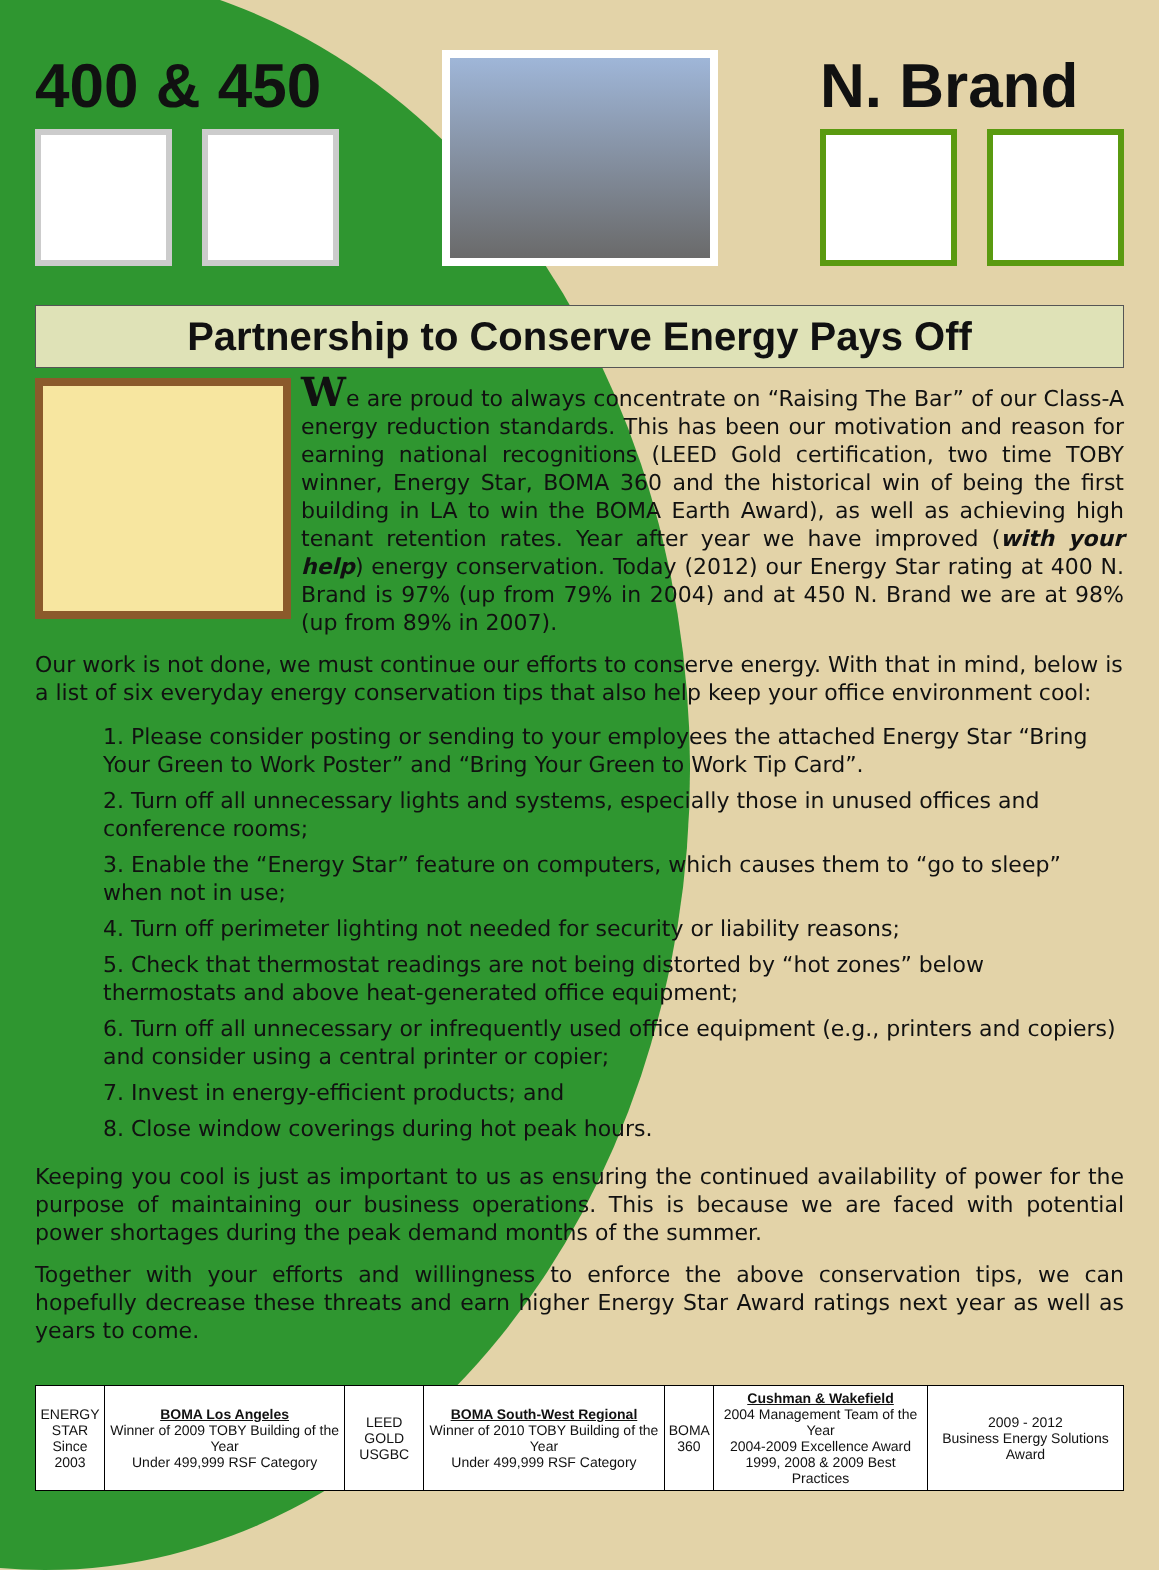400 & 450 N. Brand
Partnership to Conserve Energy Pays Off
We are proud to always concentrate on “Raising The Bar” of our Class-A energy reduction standards. This has been our motivation and reason for earning national recognitions (LEED Gold certification, two time TOBY winner, Energy Star, BOMA 360 and the historical win of being the first building in LA to win the BOMA Earth Award), as well as achieving high tenant retention rates. Year after year we have improved (with your help) energy conservation. Today (2012) our Energy Star rating at 400 N. Brand is 97% (up from 79% in 2004) and at 450 N. Brand we are at 98% (up from 89% in 2007).
Our work is not done, we must continue our efforts to conserve energy. With that in mind, below is a list of six everyday energy conservation tips that also help keep your office environment cool:
1. Please consider posting or sending to your employees the attached Energy Star “Bring Your Green to Work Poster” and “Bring Your Green to Work Tip Card”.
2. Turn off all unnecessary lights and systems, especially those in unused offices and conference rooms;
3. Enable the “Energy Star” feature on computers, which causes them to “go to sleep” when not in use;
4. Turn off perimeter lighting not needed for security or liability reasons;
5. Check that thermostat readings are not being distorted by “hot zones” below thermostats and above heat-generated office equipment;
6. Turn off all unnecessary or infrequently used office equipment (e.g., printers and copiers) and consider using a central printer or copier;
7. Invest in energy-efficient products; and
8. Close window coverings during hot peak hours.
Keeping you cool is just as important to us as ensuring the continued availability of power for the purpose of maintaining our business operations. This is because we are faced with potential power shortages during the peak demand months of the summer.
Together with your efforts and willingness to enforce the above conservation tips, we can hopefully decrease these threats and earn higher Energy Star Award ratings next year as well as years to come.
| ENERGY STAR Since 2003 | BOMA Los Angeles Winner of 2009 TOBY Building of the Year Under 499,999 RSF Category | LEED GOLD USGBC | BOMA South-West Regional Winner of 2010 TOBY Building of the Year Under 499,999 RSF Category | BOMA 360 | Cushman & Wakefield 2004 Management Team of the Year 2004-2009 Excellence Award 1999, 2008 & 2009 Best Practices | 2009 - 2012 Business Energy Solutions Award |